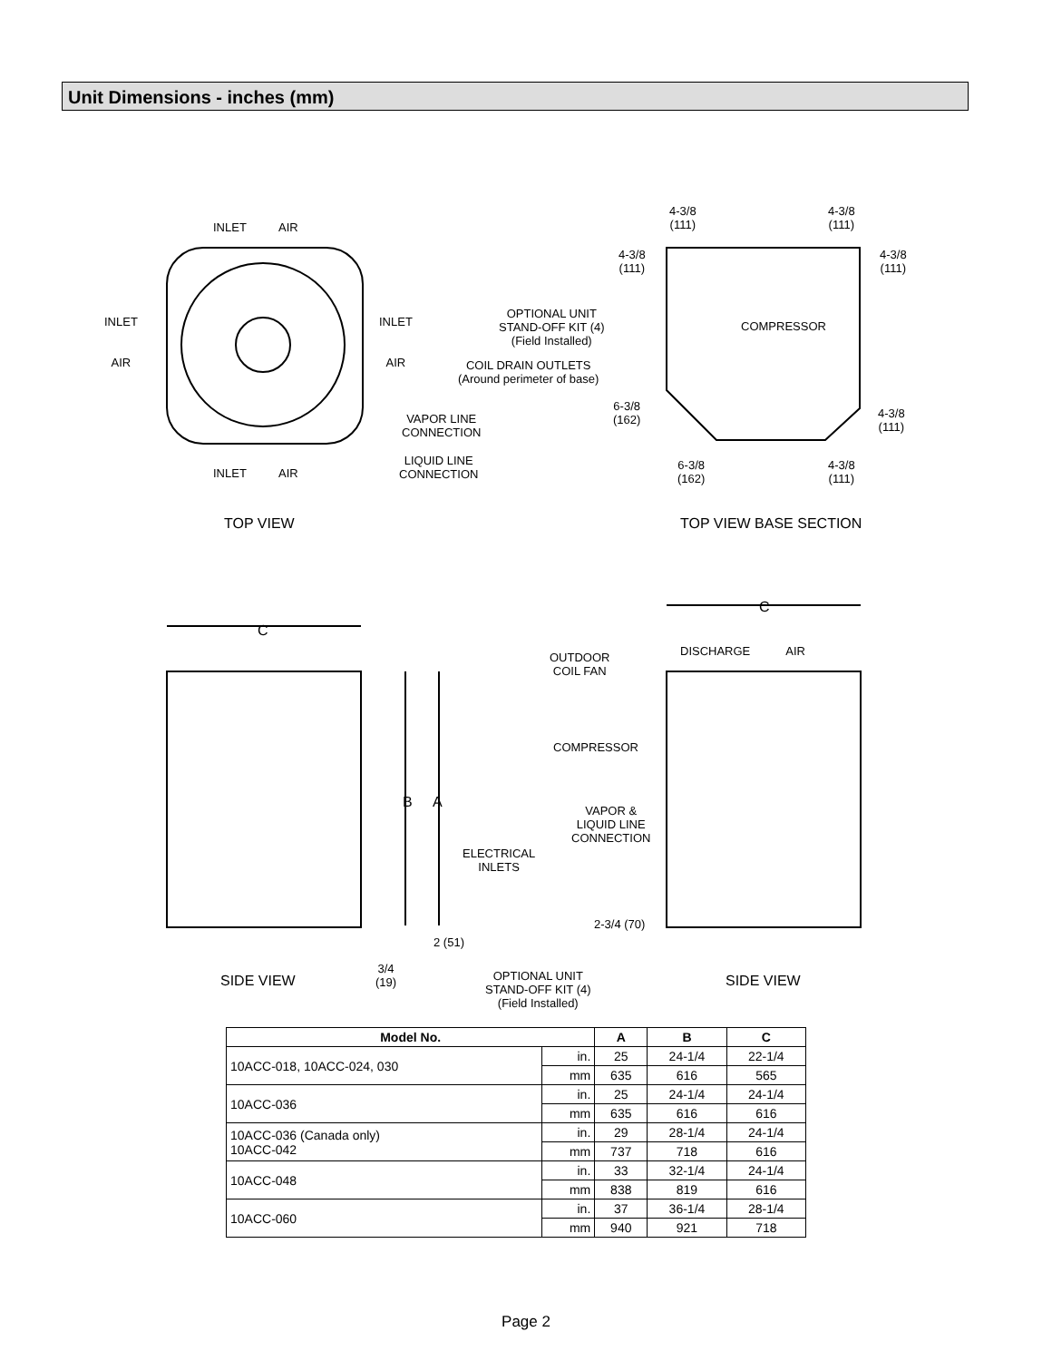Unit Dimensions - inches (mm)
INLET AIR
INLET
AIR
INLET
AIR
VAPOR LINE
CONNECTION
LIQUID LINE
CONNECTION
INLET AIR
TOP VIEW
4-3/8
(111)
4-3/8
(111)
4-3/8
(111)
4-3/8
(111)
OPTIONAL UNIT
STAND-OFF KIT (4)
(Field Installed)
COMPRESSOR
COIL DRAIN OUTLETS
(Around perimeter of base)
6-3/8
(162)
4-3/8
(111)
6-3/8
(162)
4-3/8
(111)
TOP VIEW BASE SECTION
C
C
DISCHARGE AIR
OUTDOOR
COIL FAN
COMPRESSOR
B A
VAPOR &
LIQUID LINE
CONNECTION
ELECTRICAL
INLETS
2-3/4 (70)
2 (51)
3/4
(19)
SIDE VIEW
OPTIONAL UNIT
STAND-OFF KIT (4)
(Field Installed)
SIDE VIEW
| Model No. | | A | B | C |
| --- | --- | --- | --- | --- |
| 10ACC-018, 10ACC-024, 030 | in. | 25 | 24-1/4 | 22-1/4 |
| | mm | 635 | 616 | 565 |
| 10ACC-036 | in. | 25 | 24-1/4 | 24-1/4 |
| | mm | 635 | 616 | 616 |
| 10ACC-036 (Canada only) 10ACC-042 | in. | 29 | 28-1/4 | 24-1/4 |
| | mm | 737 | 718 | 616 |
| 10ACC-048 | in. | 33 | 32-1/4 | 24-1/4 |
| | mm | 838 | 819 | 616 |
| 10ACC-060 | in. | 37 | 36-1/4 | 28-1/4 |
| | mm | 940 | 921 | 718 |
Page 2